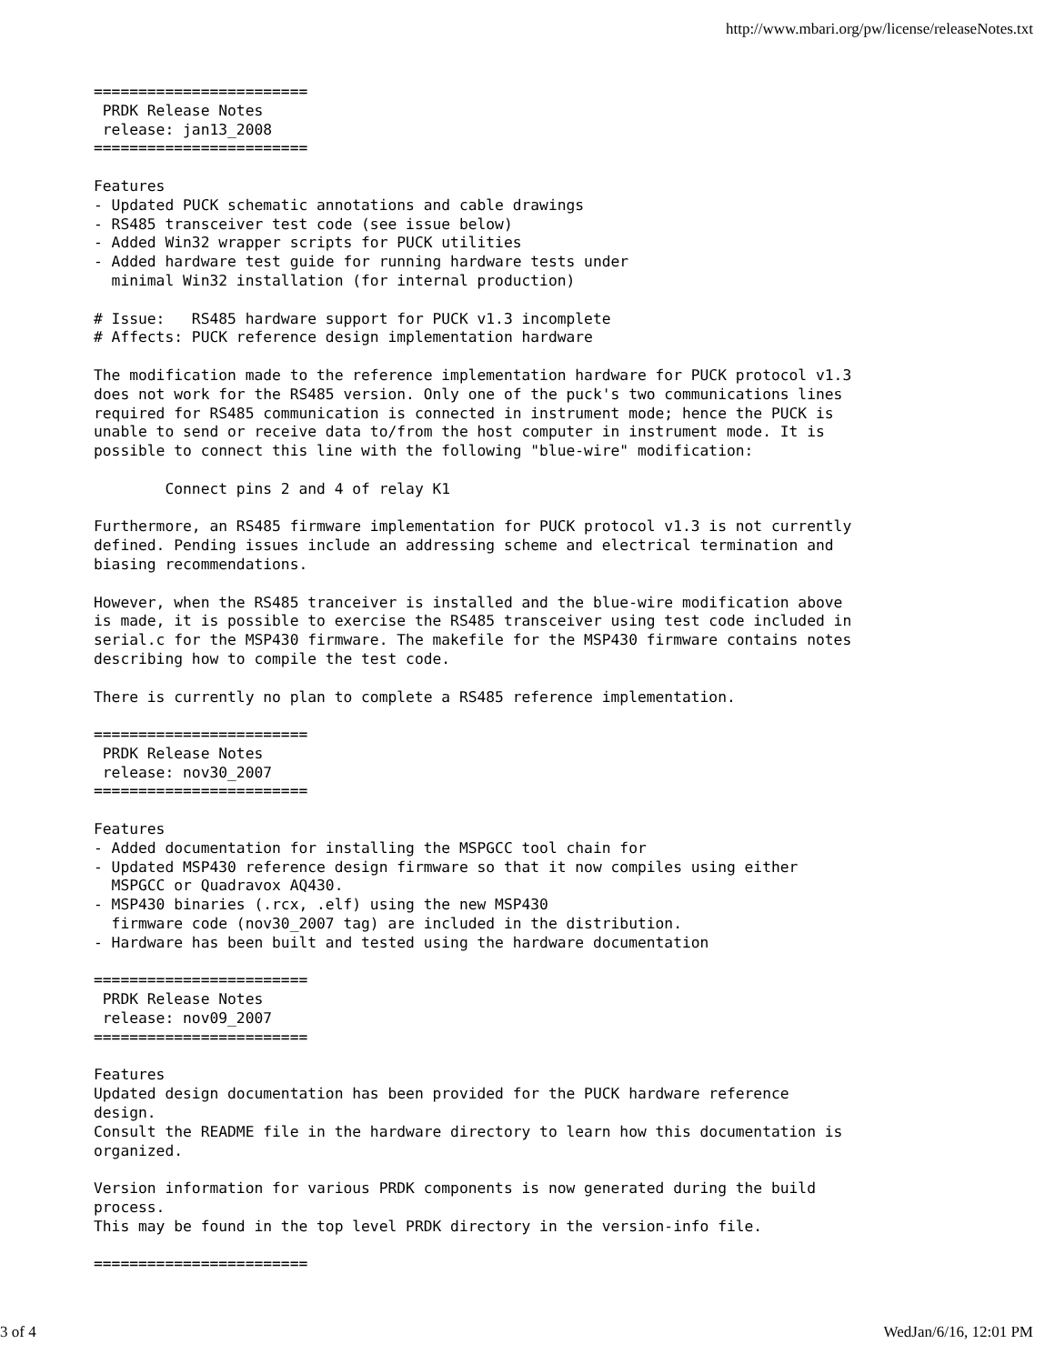http://www.mbari.org/pw/license/releaseNotes.txt
========================
 PRDK Release Notes
 release: jan13_2008
========================

Features
- Updated PUCK schematic annotations and cable drawings
- RS485 transceiver test code (see issue below)
- Added Win32 wrapper scripts for PUCK utilities
- Added hardware test guide for running hardware tests under
  minimal Win32 installation (for internal production)

# Issue:   RS485 hardware support for PUCK v1.3 incomplete
# Affects: PUCK reference design implementation hardware

The modification made to the reference implementation hardware for PUCK protocol v1.3
does not work for the RS485 version. Only one of the puck's two communications lines
required for RS485 communication is connected in instrument mode; hence the PUCK is
unable to send or receive data to/from the host computer in instrument mode. It is
possible to connect this line with the following "blue-wire" modification:

        Connect pins 2 and 4 of relay K1

Furthermore, an RS485 firmware implementation for PUCK protocol v1.3 is not currently
defined. Pending issues include an addressing scheme and electrical termination and
biasing recommendations.

However, when the RS485 tranceiver is installed and the blue-wire modification above
is made, it is possible to exercise the RS485 transceiver using test code included in
serial.c for the MSP430 firmware. The makefile for the MSP430 firmware contains notes
describing how to compile the test code.

There is currently no plan to complete a RS485 reference implementation.

========================
 PRDK Release Notes
 release: nov30_2007
========================

Features
- Added documentation for installing the MSPGCC tool chain for
- Updated MSP430 reference design firmware so that it now compiles using either
  MSPGCC or Quadravox AQ430.
- MSP430 binaries (.rcx, .elf) using the new MSP430
  firmware code (nov30_2007 tag) are included in the distribution.
- Hardware has been built and tested using the hardware documentation

========================
 PRDK Release Notes
 release: nov09_2007
========================

Features
Updated design documentation has been provided for the PUCK hardware reference
design.
Consult the README file in the hardware directory to learn how this documentation is
organized.

Version information for various PRDK components is now generated during the build
process.
This may be found in the top level PRDK directory in the version-info file.

========================
3 of 4 WedJan/6/16, 12:01 PM